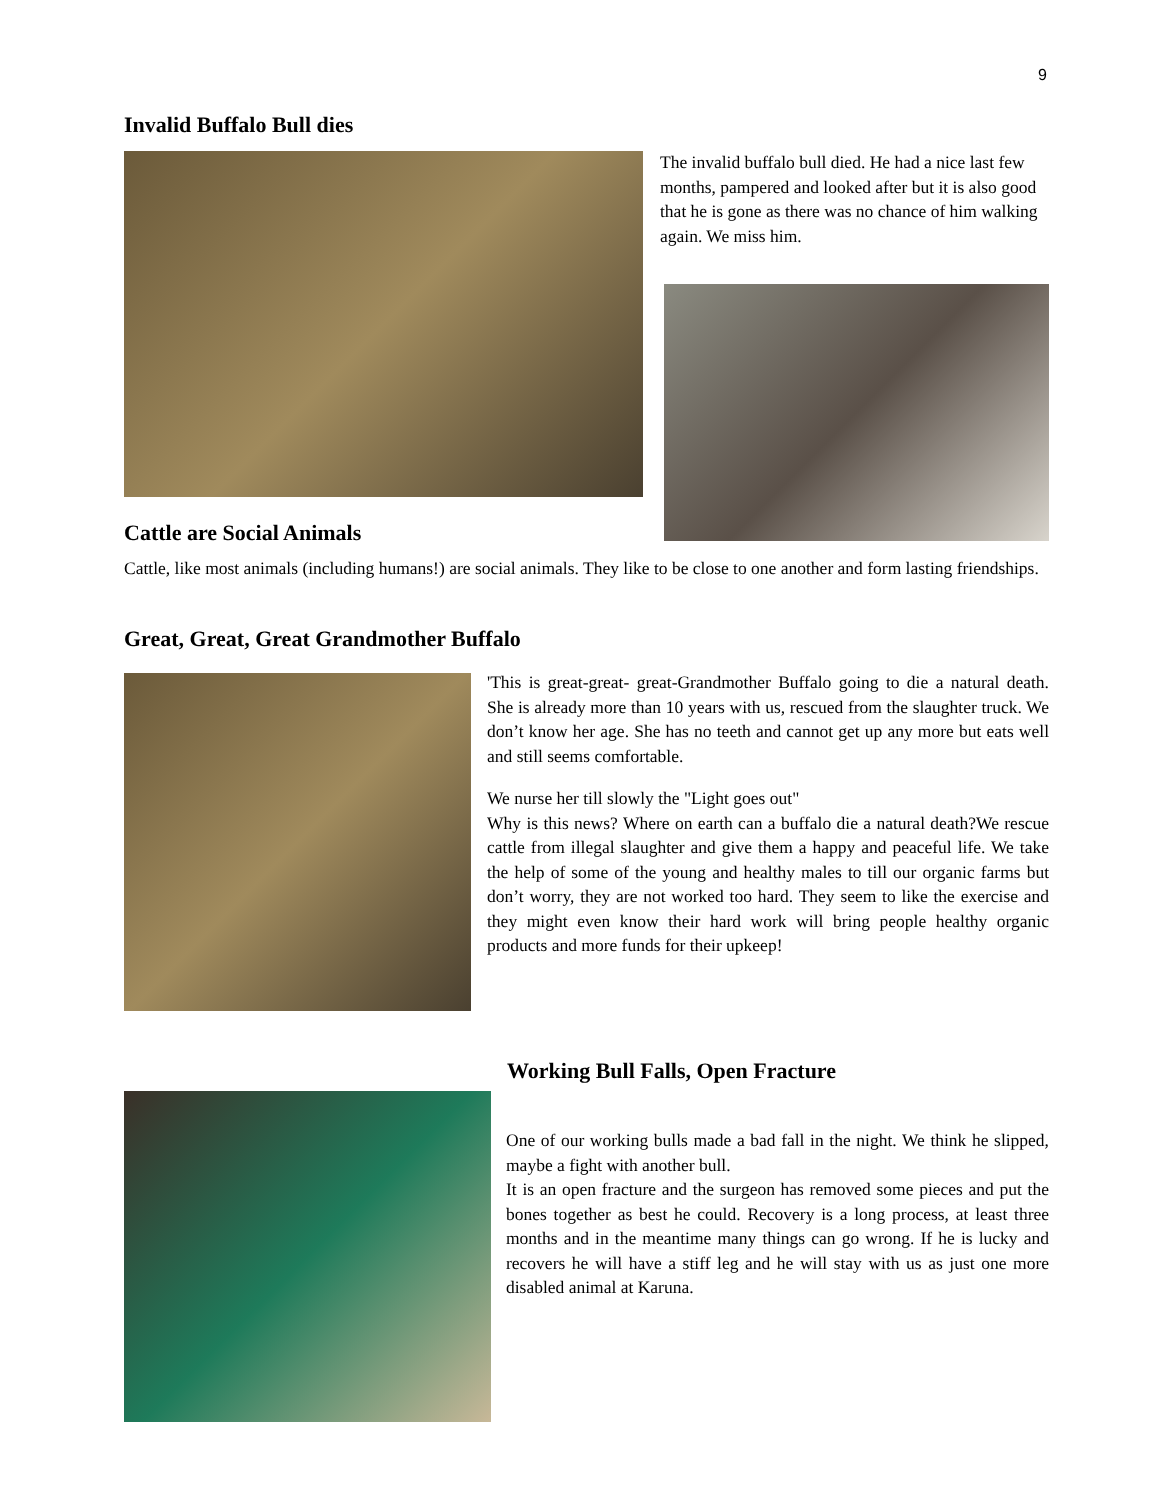9
Invalid Buffalo Bull dies
The invalid buffalo bull died. He had a nice last few months, pampered and looked after but it is also good that he is gone as there was no chance of him walking again. We miss him.
Cattle are Social Animals
Cattle, like most animals (including humans!) are social animals. They like to be close to one another and form lasting friendships.
Great, Great, Great Grandmother Buffalo
'This is great-great- great-Grandmother Buffalo going to die a natural death. She is already more than 10 years with us, rescued from the slaughter truck. We don’t know her age. She has no teeth and cannot get up any more but eats well and still seems comfortable.
We nurse her till slowly the "Light goes out"
Why is this news? Where on earth can a buffalo die a natural death?We rescue cattle from illegal slaughter and give them a happy and peaceful life. We take the help of some of the young and healthy males to till our organic farms but don’t worry, they are not worked too hard. They seem to like the exercise and they might even know their hard work will bring people healthy organic products and more funds for their upkeep!
Working Bull Falls, Open Fracture
One of our working bulls made a bad fall in the night. We think he slipped, maybe a fight with another bull.
It is an open fracture and the surgeon has removed some pieces and put the bones together as best he could. Recovery is a long process, at least three months and in the meantime many things can go wrong. If he is lucky and recovers he will have a stiff leg and he will stay with us as just one more disabled animal at Karuna.